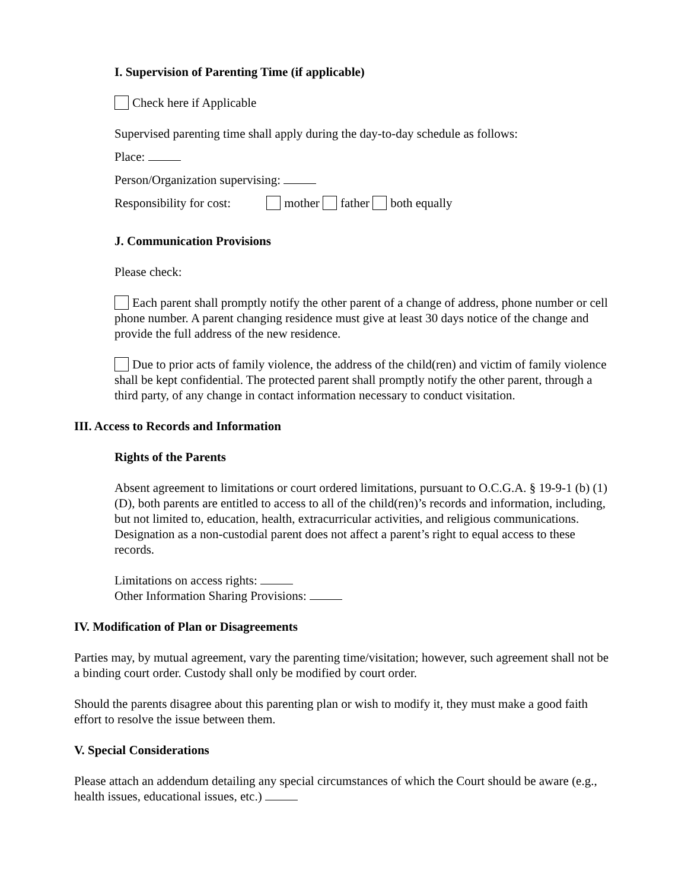I. Supervision of Parenting Time (if applicable)
Check here if Applicable
Supervised parenting time shall apply during the day-to-day schedule as follows:
Place:
Person/Organization supervising:
Responsibility for cost: mother father both equally
J. Communication Provisions
Please check:
Each parent shall promptly notify the other parent of a change of address, phone number or cell phone number. A parent changing residence must give at least 30 days notice of the change and provide the full address of the new residence.
Due to prior acts of family violence, the address of the child(ren) and victim of family violence shall be kept confidential. The protected parent shall promptly notify the other parent, through a third party, of any change in contact information necessary to conduct visitation.
III. Access to Records and Information
Rights of the Parents
Absent agreement to limitations or court ordered limitations, pursuant to O.C.G.A. § 19-9-1 (b) (1) (D), both parents are entitled to access to all of the child(ren)’s records and information, including, but not limited to, education, health, extracurricular activities, and religious communications. Designation as a non-custodial parent does not affect a parent’s right to equal access to these records.
Limitations on access rights:
Other Information Sharing Provisions:
IV. Modification of Plan or Disagreements
Parties may, by mutual agreement, vary the parenting time/visitation; however, such agreement shall not be a binding court order. Custody shall only be modified by court order.
Should the parents disagree about this parenting plan or wish to modify it, they must make a good faith effort to resolve the issue between them.
V. Special Considerations
Please attach an addendum detailing any special circumstances of which the Court should be aware (e.g., health issues, educational issues, etc.)